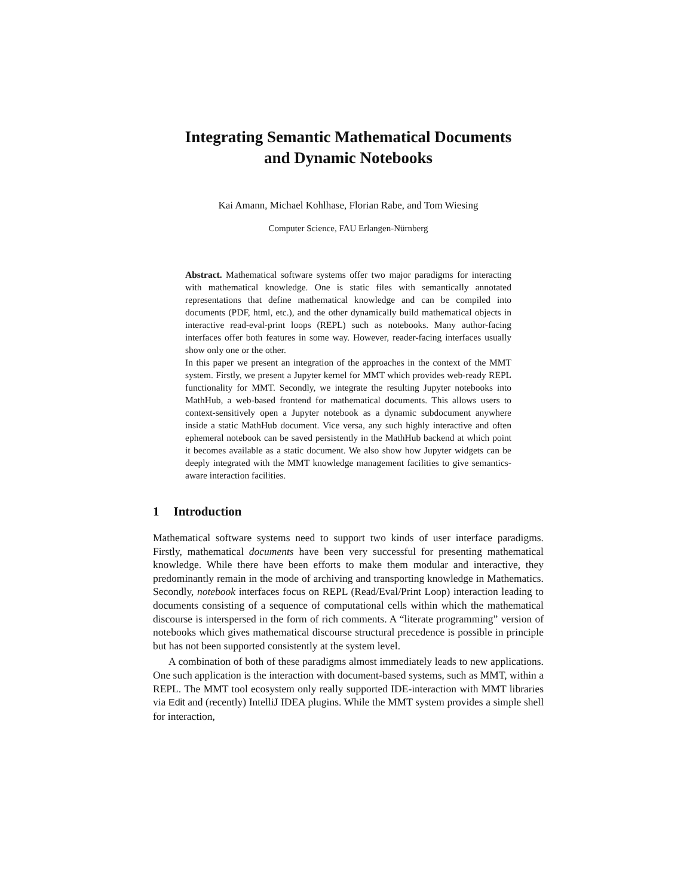Integrating Semantic Mathematical Documents
and Dynamic Notebooks
Kai Amann, Michael Kohlhase, Florian Rabe, and Tom Wiesing
Computer Science, FAU Erlangen-Nürnberg
Abstract. Mathematical software systems offer two major paradigms for interacting with mathematical knowledge. One is static files with semantically annotated representations that define mathematical knowledge and can be compiled into documents (PDF, html, etc.), and the other dynamically build mathematical objects in interactive read-eval-print loops (REPL) such as notebooks. Many author-facing interfaces offer both features in some way. However, reader-facing interfaces usually show only one or the other.
In this paper we present an integration of the approaches in the context of the MMT system. Firstly, we present a Jupyter kernel for MMT which provides web-ready REPL functionality for MMT. Secondly, we integrate the resulting Jupyter notebooks into MathHub, a web-based frontend for mathematical documents. This allows users to context-sensitively open a Jupyter notebook as a dynamic subdocument anywhere inside a static MathHub document. Vice versa, any such highly interactive and often ephemeral notebook can be saved persistently in the MathHub backend at which point it becomes available as a static document. We also show how Jupyter widgets can be deeply integrated with the MMT knowledge management facilities to give semantics-aware interaction facilities.
1 Introduction
Mathematical software systems need to support two kinds of user interface paradigms. Firstly, mathematical documents have been very successful for presenting mathematical knowledge. While there have been efforts to make them modular and interactive, they predominantly remain in the mode of archiving and transporting knowledge in Mathematics. Secondly, notebook interfaces focus on REPL (Read/Eval/Print Loop) interaction leading to documents consisting of a sequence of computational cells within which the mathematical discourse is interspersed in the form of rich comments. A “literate programming” version of notebooks which gives mathematical discourse structural precedence is possible in principle but has not been supported consistently at the system level.
A combination of both of these paradigms almost immediately leads to new applications. One such application is the interaction with document-based systems, such as MMT, within a REPL. The MMT tool ecosystem only really supported IDE-interaction with MMT libraries via Edit and (recently) IntelliJ IDEA plugins. While the MMT system provides a simple shell for interaction,